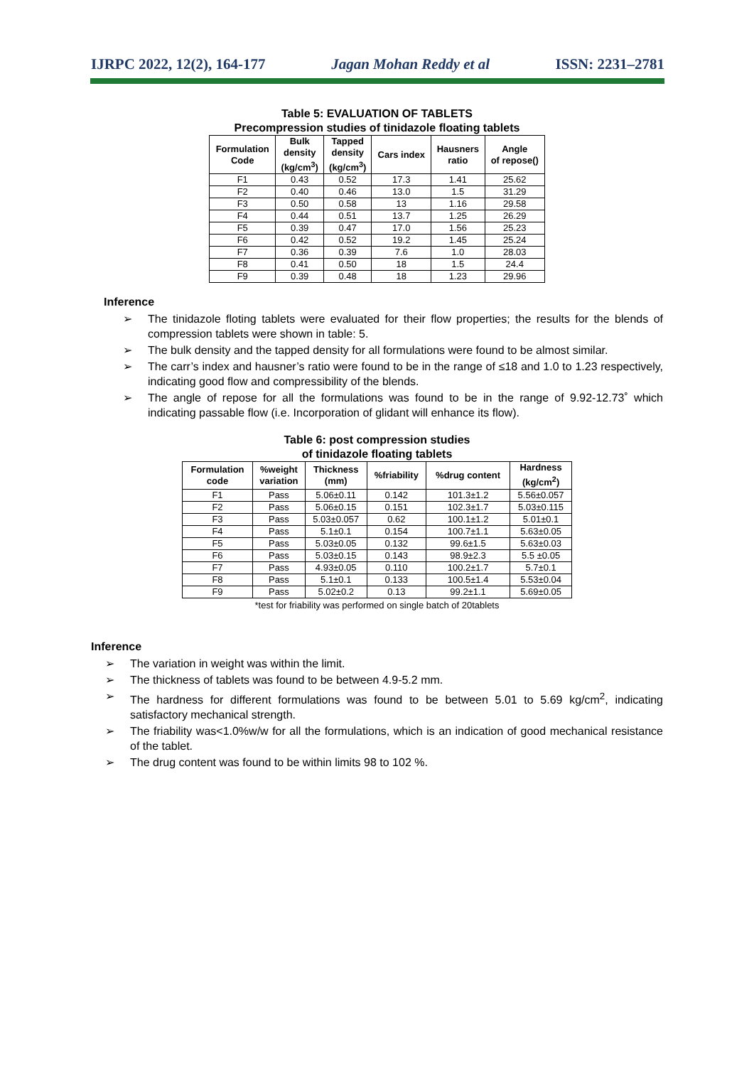IJRPC 2022, 12(2), 164-177 Jagan Mohan Reddy et al ISSN: 2231–2781
Table 5: EVALUATION OF TABLETS
Precompression studies of tinidazole floating tablets
| Formulation Code | Bulk density (kg/cm<sup>3</sup>) | Tapped density (kg/cm<sup>3</sup>) | Cars index | Hausners ratio | Angle of repose() |
| --- | --- | --- | --- | --- | --- |
| F1 | 0.43 | 0.52 | 17.3 | 1.41 | 25.62 |
| F2 | 0.40 | 0.46 | 13.0 | 1.5 | 31.29 |
| F3 | 0.50 | 0.58 | 13 | 1.16 | 29.58 |
| F4 | 0.44 | 0.51 | 13.7 | 1.25 | 26.29 |
| F5 | 0.39 | 0.47 | 17.0 | 1.56 | 25.23 |
| F6 | 0.42 | 0.52 | 19.2 | 1.45 | 25.24 |
| F7 | 0.36 | 0.39 | 7.6 | 1.0 | 28.03 |
| F8 | 0.41 | 0.50 | 18 | 1.5 | 24.4 |
| F9 | 0.39 | 0.48 | 18 | 1.23 | 29.96 |
Inference
➢ The tinidazole floting tablets were evaluated for their flow properties; the results for the blends of compression tablets were shown in table: 5.
➢ The bulk density and the tapped density for all formulations were found to be almost similar.
➢ The carr’s index and hausner’s ratio were found to be in the range of ≤18 and 1.0 to 1.23 respectively, indicating good flow and compressibility of the blends.
➢ The angle of repose for all the formulations was found to be in the range of 9.92-12.73˚ which indicating passable flow (i.e. Incorporation of glidant will enhance its flow).
Table 6: post compression studies
of tinidazole floating tablets
| Formulation code | %weight variation | Thickness (mm) | %friability | %drug content | Hardness (kg/cm<sup>2</sup>) |
| --- | --- | --- | --- | --- | --- |
| F1 | Pass | 5.06±0.11 | 0.142 | 101.3±1.2 | 5.56±0.057 |
| F2 | Pass | 5.06±0.15 | 0.151 | 102.3±1.7 | 5.03±0.115 |
| F3 | Pass | 5.03±0.057 | 0.62 | 100.1±1.2 | 5.01±0.1 |
| F4 | Pass | 5.1±0.1 | 0.154 | 100.7±1.1 | 5.63±0.05 |
| F5 | Pass | 5.03±0.05 | 0.132 | 99.6±1.5 | 5.63±0.03 |
| F6 | Pass | 5.03±0.15 | 0.143 | 98.9±2.3 | 5.5 ±0.05 |
| F7 | Pass | 4.93±0.05 | 0.110 | 100.2±1.7 | 5.7±0.1 |
| F8 | Pass | 5.1±0.1 | 0.133 | 100.5±1.4 | 5.53±0.04 |
| F9 | Pass | 5.02±0.2 | 0.13 | 99.2±1.1 | 5.69±0.05 |
*test for friability was performed on single batch of 20tablets
Inference
➢ The variation in weight was within the limit.
➢ The thickness of tablets was found to be between 4.9-5.2 mm.
➢ The hardness for different formulations was found to be between 5.01 to 5.69 kg/cm<sup>2</sup>, indicating satisfactory mechanical strength.
➢ The friability was<1.0%w/w for all the formulations, which is an indication of good mechanical resistance of the tablet.
➢ The drug content was found to be within limits 98 to 102 %.